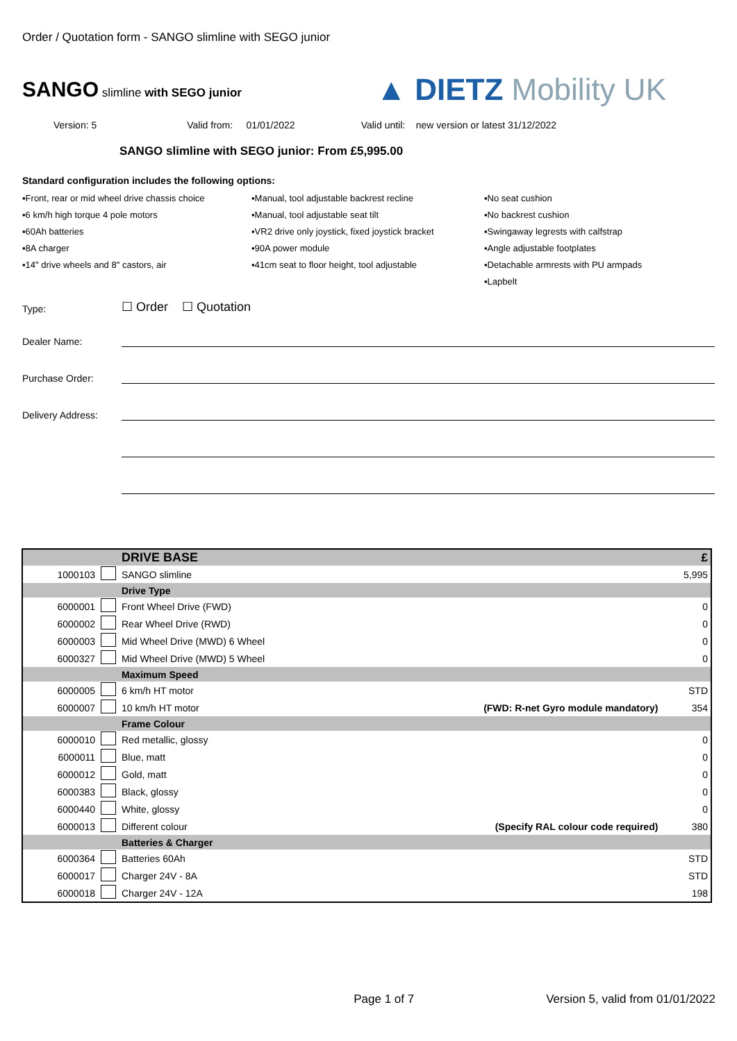Order / Quotation form - SANGO slimline with SEGO junior
SANGO slimline with SEGO junior
▲ DIETZ Mobility UK
Version: 5 Valid from: 01/01/2022 Valid until: new version or latest 31/12/2022
SANGO slimline with SEGO junior: From £5,995.00
Standard configuration includes the following options:
▪Front, rear or mid wheel drive chassis choice
▪Manual, tool adjustable backrest recline
▪No seat cushion
▪6 km/h high torque 4 pole motors
▪Manual, tool adjustable seat tilt
▪No backrest cushion
▪60Ah batteries
▪VR2 drive only joystick, fixed joystick bracket
▪Swingaway legrests with calfstrap
▪8A charger
▪90A power module
▪Angle adjustable footplates
▪14" drive wheels and 8" castors, air
▪41cm seat to floor height, tool adjustable
▪Detachable armrests with PU armpads
▪Lapbelt
Type:
☐ Order ☐ Quotation
Dealer Name:
Purchase Order:
Delivery Address:
| | | DRIVE BASE | | £ |
| 1000103 | | SANGO slimline | | 5,995 |
| | | Drive Type | | |
| 6000001 | | Front Wheel Drive (FWD) | | 0 |
| 6000002 | | Rear Wheel Drive (RWD) | | 0 |
| 6000003 | | Mid Wheel Drive (MWD) 6 Wheel | | 0 |
| 6000327 | | Mid Wheel Drive (MWD) 5 Wheel | | 0 |
| | | Maximum Speed | | |
| 6000005 | | 6 km/h HT motor | | STD |
| 6000007 | | 10 km/h HT motor | (FWD: R-net Gyro module mandatory) | 354 |
| | | Frame Colour | | |
| 6000010 | | Red metallic, glossy | | 0 |
| 6000011 | | Blue, matt | | 0 |
| 6000012 | | Gold, matt | | 0 |
| 6000383 | | Black, glossy | | 0 |
| 6000440 | | White, glossy | | 0 |
| 6000013 | | Different colour | (Specify RAL colour code required) | 380 |
| | | Batteries & Charger | | |
| 6000364 | | Batteries 60Ah | | STD |
| 6000017 | | Charger 24V - 8A | | STD |
| 6000018 | | Charger 24V - 12A | | 198 |
Page 1 of 7 Version 5, valid from 01/01/2022